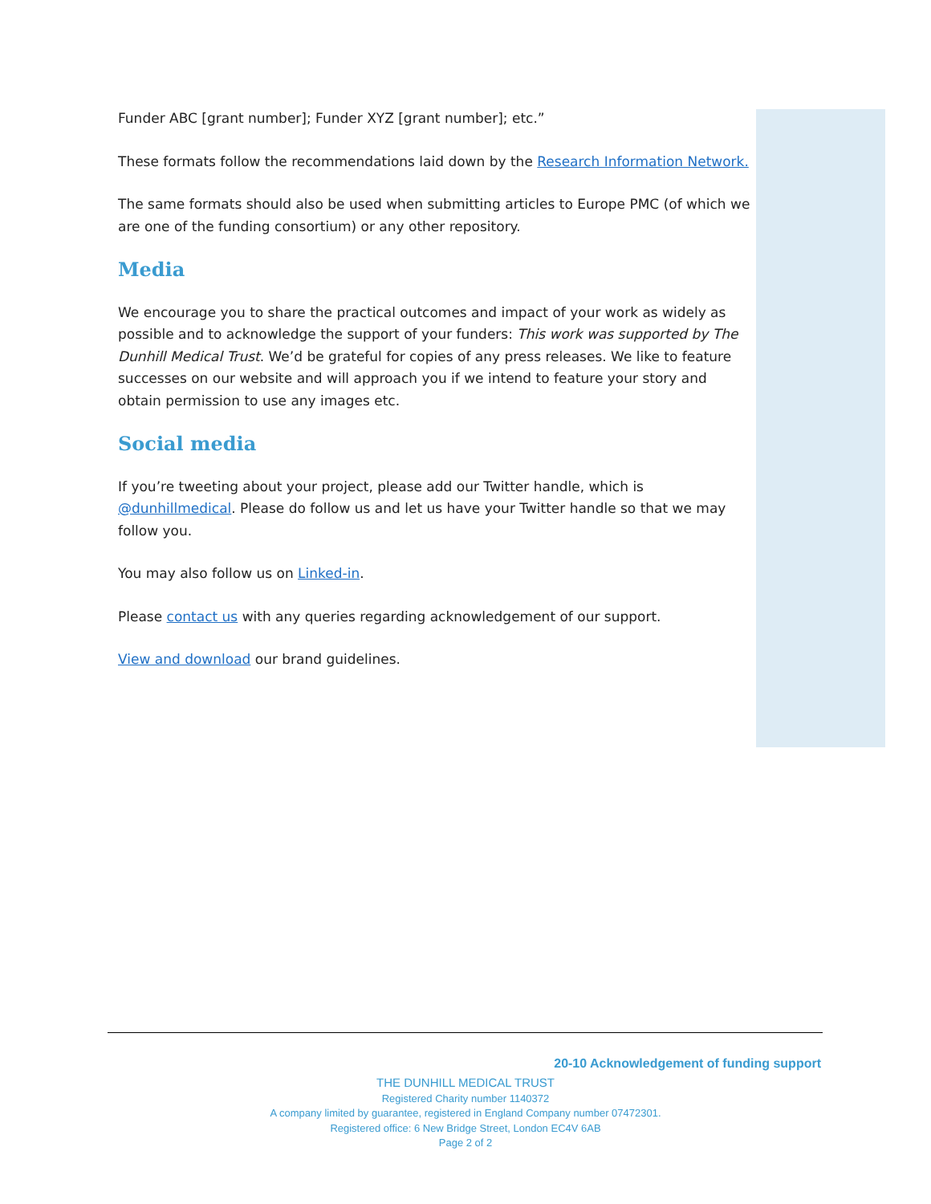Funder ABC [grant number]; Funder XYZ [grant number]; etc.”
These formats follow the recommendations laid down by the Research Information Network.
The same formats should also be used when submitting articles to Europe PMC (of which we are one of the funding consortium) or any other repository.
Media
We encourage you to share the practical outcomes and impact of your work as widely as possible and to acknowledge the support of your funders: This work was supported by The Dunhill Medical Trust. We’d be grateful for copies of any press releases. We like to feature successes on our website and will approach you if we intend to feature your story and obtain permission to use any images etc.
Social media
If you’re tweeting about your project, please add our Twitter handle, which is @dunhillmedical. Please do follow us and let us have your Twitter handle so that we may follow you.
You may also follow us on Linked-in.
Please contact us with any queries regarding acknowledgement of our support.
View and download our brand guidelines.
20-10 Acknowledgement of funding support
THE DUNHILL MEDICAL TRUST
Registered Charity number 1140372
A company limited by guarantee, registered in England Company number 07472301.
Registered office: 6 New Bridge Street, London EC4V 6AB
Page 2 of 2